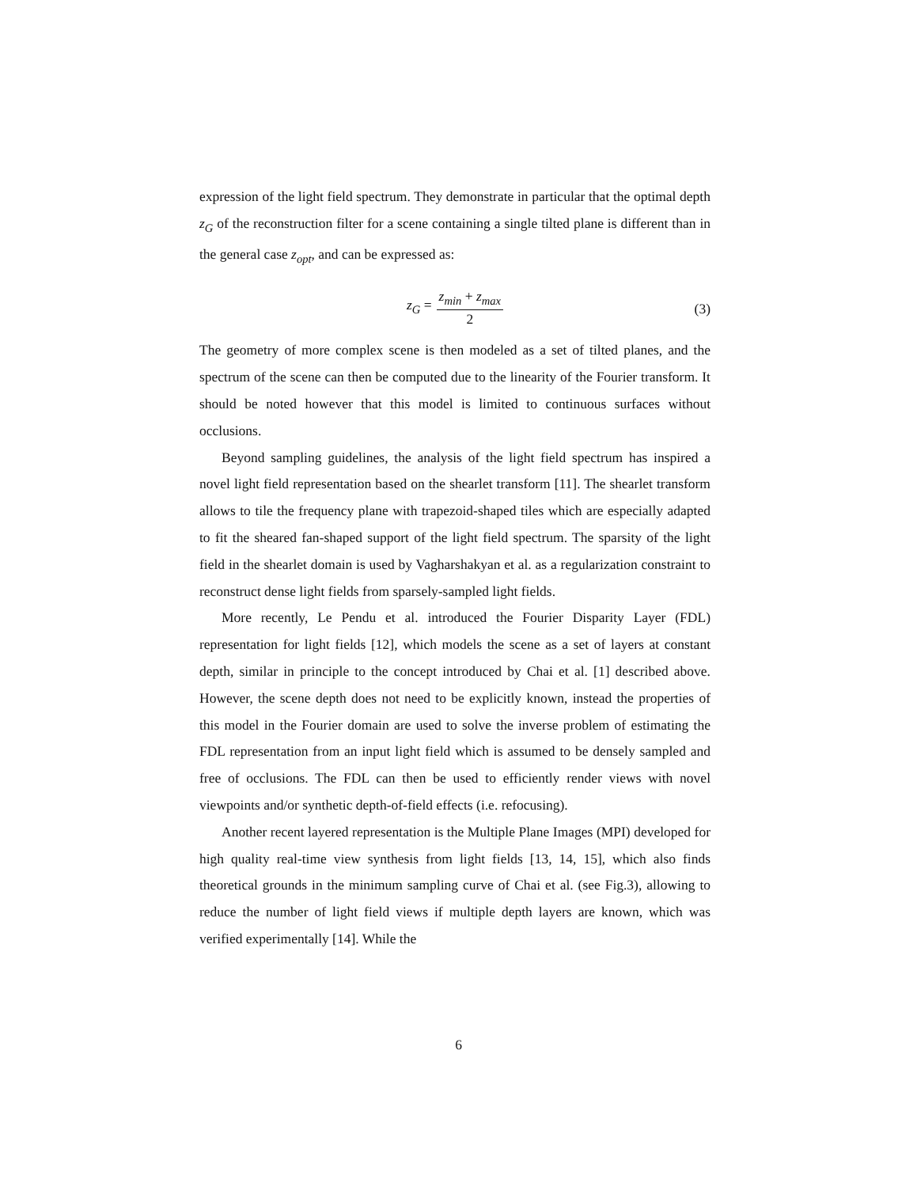expression of the light field spectrum. They demonstrate in particular that the optimal depth z<sub>G</sub> of the reconstruction filter for a scene containing a single tilted plane is different than in the general case z<sub>opt</sub>, and can be expressed as:
z<sub>G</sub> = z<sub>min</sub> + z<sub>max</sub> 2
(3)
The geometry of more complex scene is then modeled as a set of tilted planes, and the spectrum of the scene can then be computed due to the linearity of the Fourier transform. It should be noted however that this model is limited to continuous surfaces without occlusions.
Beyond sampling guidelines, the analysis of the light field spectrum has inspired a novel light field representation based on the shearlet transform [11]. The shearlet transform allows to tile the frequency plane with trapezoid-shaped tiles which are especially adapted to fit the sheared fan-shaped support of the light field spectrum. The sparsity of the light field in the shearlet domain is used by Vagharshakyan et al. as a regularization constraint to reconstruct dense light fields from sparsely-sampled light fields.
More recently, Le Pendu et al. introduced the Fourier Disparity Layer (FDL) representation for light fields [12], which models the scene as a set of layers at constant depth, similar in principle to the concept introduced by Chai et al. [1] described above. However, the scene depth does not need to be explicitly known, instead the properties of this model in the Fourier domain are used to solve the inverse problem of estimating the FDL representation from an input light field which is assumed to be densely sampled and free of occlusions. The FDL can then be used to efficiently render views with novel viewpoints and/or synthetic depth-of-field effects (i.e. refocusing).
Another recent layered representation is the Multiple Plane Images (MPI) developed for high quality real-time view synthesis from light fields [13, 14, 15], which also finds theoretical grounds in the minimum sampling curve of Chai et al. (see Fig.3), allowing to reduce the number of light field views if multiple depth layers are known, which was verified experimentally [14]. While the
6